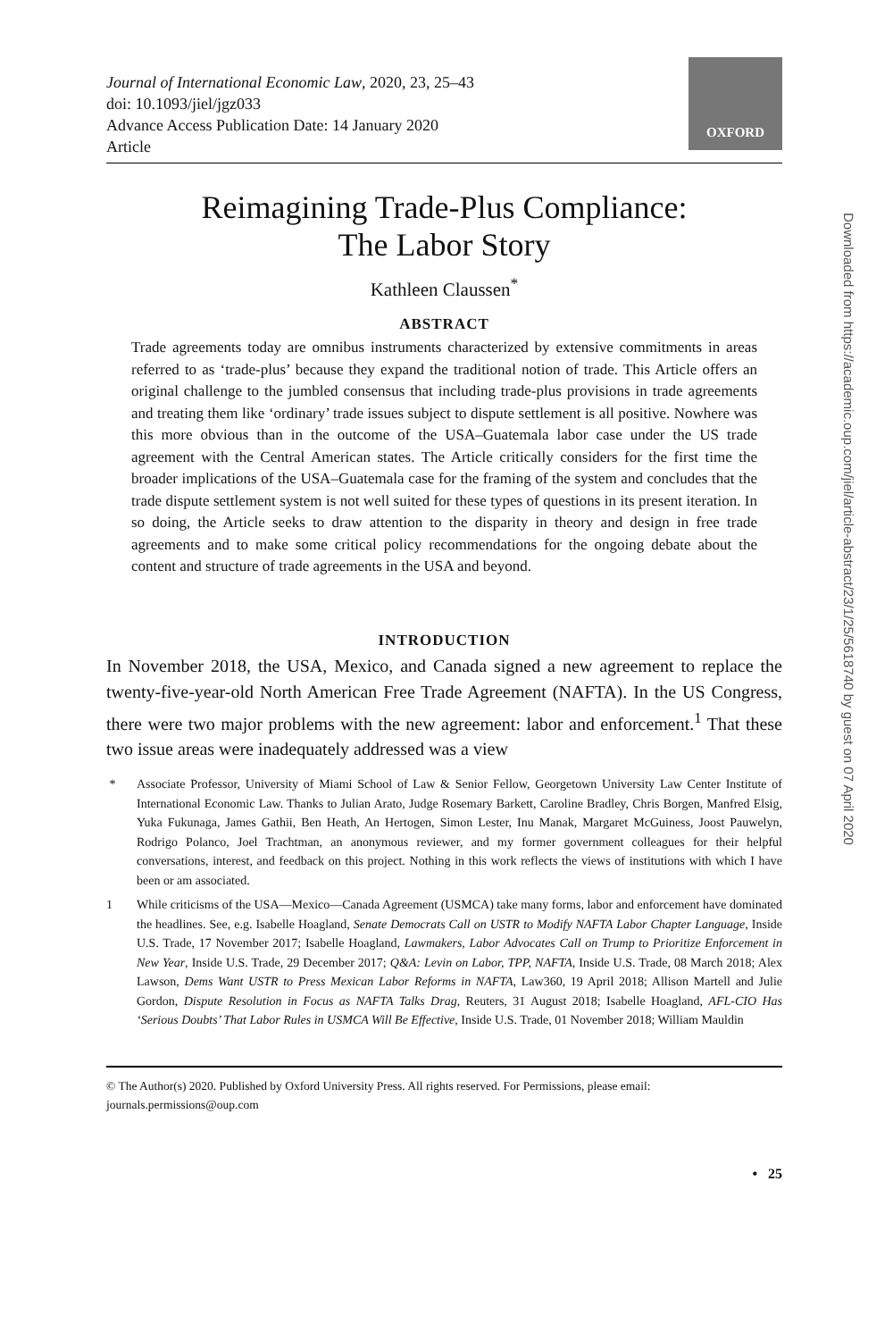Journal of International Economic Law, 2020, 23, 25–43
doi: 10.1093/jiel/jgz033
Advance Access Publication Date: 14 January 2020
Article
OXFORD
Reimagining Trade-Plus Compliance:
The Labor Story
Kathleen Claussen<sup>*</sup>
ABSTRACT
Trade agreements today are omnibus instruments characterized by extensive commitments in areas referred to as ‘trade-plus’ because they expand the traditional notion of trade. This Article offers an original challenge to the jumbled consensus that including trade-plus provisions in trade agreements and treating them like ‘ordinary’ trade issues subject to dispute settlement is all positive. Nowhere was this more obvious than in the outcome of the USA–Guatemala labor case under the US trade agreement with the Central American states. The Article critically considers for the first time the broader implications of the USA–Guatemala case for the framing of the system and concludes that the trade dispute settlement system is not well suited for these types of questions in its present iteration. In so doing, the Article seeks to draw attention to the disparity in theory and design in free trade agreements and to make some critical policy recommendations for the ongoing debate about the content and structure of trade agreements in the USA and beyond.
INTRODUCTION
In November 2018, the USA, Mexico, and Canada signed a new agreement to replace the twenty-five-year-old North American Free Trade Agreement (NAFTA). In the US Congress, there were two major problems with the new agreement: labor and enforcement.<sup>1</sup> That these two issue areas were inadequately addressed was a view
* Associate Professor, University of Miami School of Law & Senior Fellow, Georgetown University Law Center Institute of International Economic Law. Thanks to Julian Arato, Judge Rosemary Barkett, Caroline Bradley, Chris Borgen, Manfred Elsig, Yuka Fukunaga, James Gathii, Ben Heath, An Hertogen, Simon Lester, Inu Manak, Margaret McGuiness, Joost Pauwelyn, Rodrigo Polanco, Joel Trachtman, an anonymous reviewer, and my former government colleagues for their helpful conversations, interest, and feedback on this project. Nothing in this work reflects the views of institutions with which I have been or am associated.
1 While criticisms of the USA—Mexico—Canada Agreement (USMCA) take many forms, labor and enforcement have dominated the headlines. See, e.g. Isabelle Hoagland, Senate Democrats Call on USTR to Modify NAFTA Labor Chapter Language, Inside U.S. Trade, 17 November 2017; Isabelle Hoagland, Lawmakers, Labor Advocates Call on Trump to Prioritize Enforcement in New Year, Inside U.S. Trade, 29 December 2017; Q&A: Levin on Labor, TPP, NAFTA, Inside U.S. Trade, 08 March 2018; Alex Lawson, Dems Want USTR to Press Mexican Labor Reforms in NAFTA, Law360, 19 April 2018; Allison Martell and Julie Gordon, Dispute Resolution in Focus as NAFTA Talks Drag, Reuters, 31 August 2018; Isabelle Hoagland, AFL-CIO Has ‘Serious Doubts’ That Labor Rules in USMCA Will Be Effective, Inside U.S. Trade, 01 November 2018; William Mauldin
© The Author(s) 2020. Published by Oxford University Press. All rights reserved. For Permissions, please email: journals.permissions@oup.com
• 25
Downloaded from https://academic.oup.com/jiel/article-abstract/23/1/25/5618740 by guest on 07 April 2020